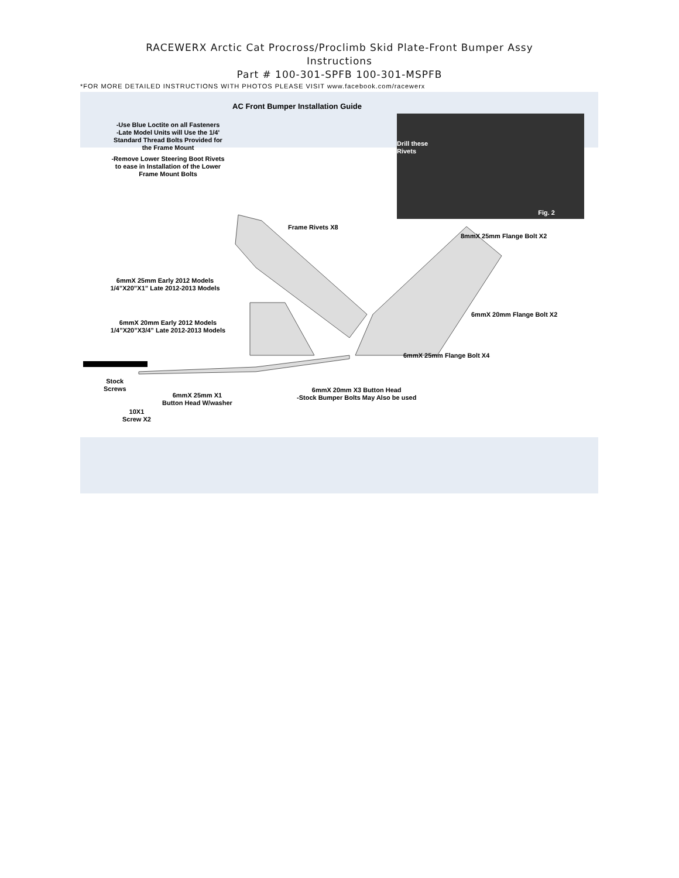RACEWERX Arctic Cat Procross/Proclimb Skid Plate-Front Bumper Assy
Instructions
Part # 100-301-SPFB 100-301-MSPFB
*FOR MORE DETAILED INSTRUCTIONS WITH PHOTOS PLEASE VISIT www.facebook.com/racewerx
AC Front Bumper Installation Guide
-Use Blue Loctite on all Fasteners
-Late Model Units will Use the 1/4'
Standard Thread Bolts Provided for
the Frame Mount
-Remove Lower Steering Boot Rivets
to ease in Installation of the Lower
Frame Mount Bolts
Drill these
Rivets
Fig. 2
Frame Rivets X8
8mmX 25mm Flange Bolt X2
6mmX 25mm Early 2012 Models
1/4”X20”X1” Late 2012-2013 Models
6mmX 20mm Early 2012 Models
1/4”X20”X3/4” Late 2012-2013 Models
6mmX 20mm Flange Bolt X2
6mmX 25mm Flange Bolt X4
Stock
Screws
6mmX 25mm X1
Button Head W/washer
6mmX 20mm X3 Button Head
-Stock Bumper Bolts May Also be used
10X1
Screw X2